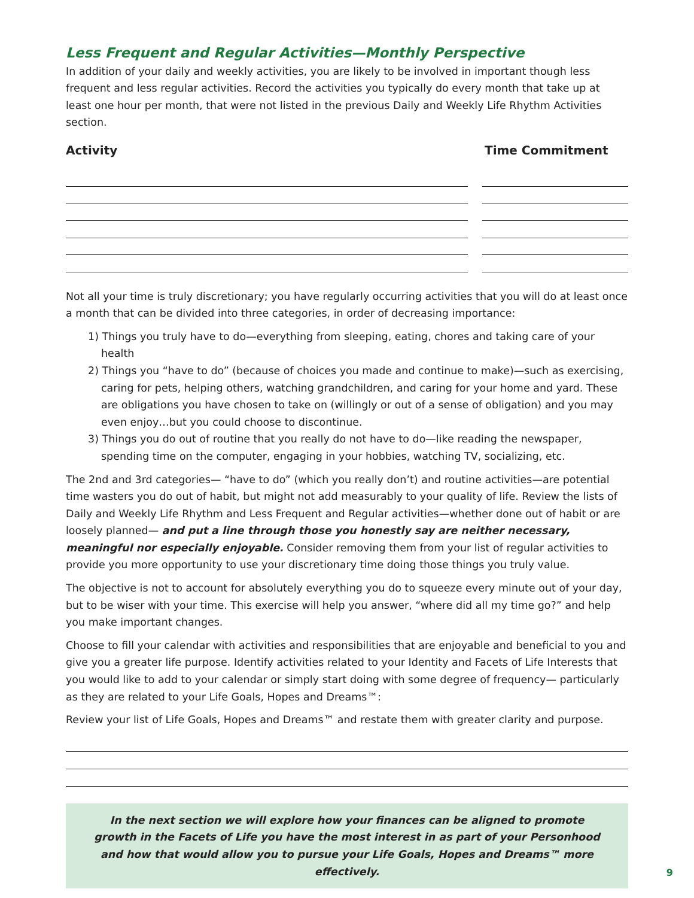Less Frequent and Regular Activities—Monthly Perspective
In addition of your daily and weekly activities, you are likely to be involved in important though less frequent and less regular activities. Record the activities you typically do every month that take up at least one hour per month, that were not listed in the previous Daily and Weekly Life Rhythm Activities section.
Activity Time Commitment
Not all your time is truly discretionary; you have regularly occurring activities that you will do at least once a month that can be divided into three categories, in order of decreasing importance:
1) Things you truly have to do—everything from sleeping, eating, chores and taking care of your health
2) Things you “have to do” (because of choices you made and continue to make)—such as exercising, caring for pets, helping others, watching grandchildren, and caring for your home and yard. These are obligations you have chosen to take on (willingly or out of a sense of obligation) and you may even enjoy…but you could choose to discontinue.
3) Things you do out of routine that you really do not have to do—like reading the newspaper, spending time on the computer, engaging in your hobbies, watching TV, socializing, etc.
The 2nd and 3rd categories— “have to do” (which you really don’t) and routine activities—are potential time wasters you do out of habit, but might not add measurably to your quality of life. Review the lists of Daily and Weekly Life Rhythm and Less Frequent and Regular activities—whether done out of habit or are loosely planned— and put a line through those you honestly say are neither necessary, meaningful nor especially enjoyable. Consider removing them from your list of regular activities to provide you more opportunity to use your discretionary time doing those things you truly value.
The objective is not to account for absolutely everything you do to squeeze every minute out of your day, but to be wiser with your time. This exercise will help you answer, “where did all my time go?” and help you make important changes.
Choose to fill your calendar with activities and responsibilities that are enjoyable and beneficial to you and give you a greater life purpose. Identify activities related to your Identity and Facets of Life Interests that you would like to add to your calendar or simply start doing with some degree of frequency— particularly as they are related to your Life Goals, Hopes and Dreams™:
Review your list of Life Goals, Hopes and Dreams™ and restate them with greater clarity and purpose.
In the next section we will explore how your finances can be aligned to promote growth in the Facets of Life you have the most interest in as part of your Personhood and how that would allow you to pursue your Life Goals, Hopes and Dreams™ more effectively.
9